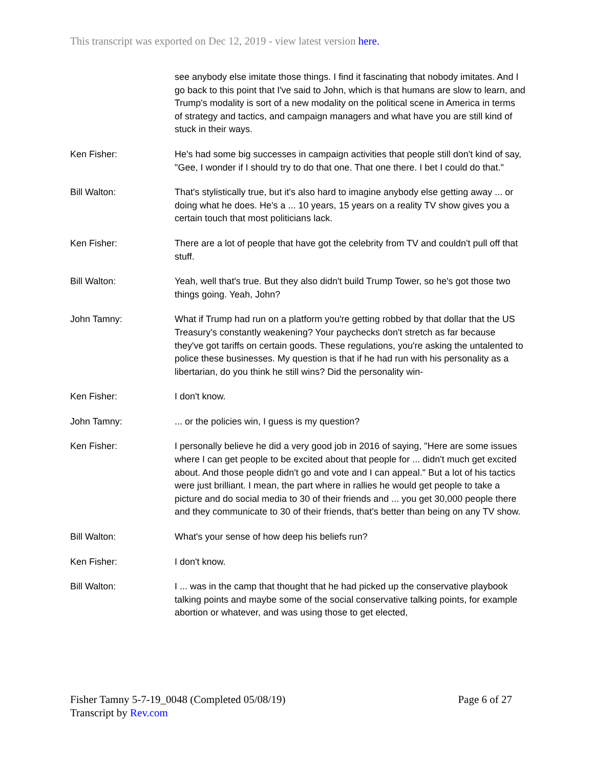This transcript was exported on Dec 12, 2019 - view latest version here.
see anybody else imitate those things. I find it fascinating that nobody imitates. And I go back to this point that I've said to John, which is that humans are slow to learn, and Trump's modality is sort of a new modality on the political scene in America in terms of strategy and tactics, and campaign managers and what have you are still kind of stuck in their ways.
Ken Fisher: He's had some big successes in campaign activities that people still don't kind of say, "Gee, I wonder if I should try to do that one. That one there. I bet I could do that."
Bill Walton: That's stylistically true, but it's also hard to imagine anybody else getting away ... or doing what he does. He's a ... 10 years, 15 years on a reality TV show gives you a certain touch that most politicians lack.
Ken Fisher: There are a lot of people that have got the celebrity from TV and couldn't pull off that stuff.
Bill Walton: Yeah, well that's true. But they also didn't build Trump Tower, so he's got those two things going. Yeah, John?
John Tamny: What if Trump had run on a platform you're getting robbed by that dollar that the US Treasury's constantly weakening? Your paychecks don't stretch as far because they've got tariffs on certain goods. These regulations, you're asking the untalented to police these businesses. My question is that if he had run with his personality as a libertarian, do you think he still wins? Did the personality win-
Ken Fisher: I don't know.
John Tamny: ... or the policies win, I guess is my question?
Ken Fisher: I personally believe he did a very good job in 2016 of saying, "Here are some issues where I can get people to be excited about that people for ... didn't much get excited about. And those people didn't go and vote and I can appeal." But a lot of his tactics were just brilliant. I mean, the part where in rallies he would get people to take a picture and do social media to 30 of their friends and ... you get 30,000 people there and they communicate to 30 of their friends, that's better than being on any TV show.
Bill Walton: What's your sense of how deep his beliefs run?
Ken Fisher: I don't know.
Bill Walton: I ... was in the camp that thought that he had picked up the conservative playbook talking points and maybe some of the social conservative talking points, for example abortion or whatever, and was using those to get elected,
Fisher Tamny 5-7-19_0048 (Completed 05/08/19)
Transcript by Rev.com
Page 6 of 27